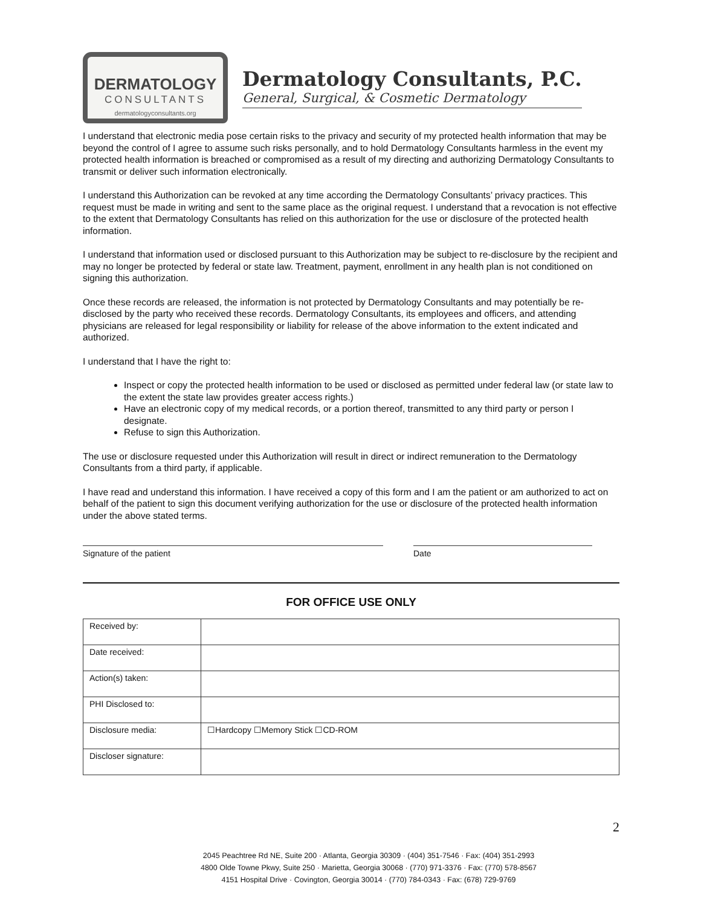DERMATOLOGY
CONSULTANTS
dermatologyconsultants.org
Dermatology Consultants, P.C.
General, Surgical, & Cosmetic Dermatology
I understand that electronic media pose certain risks to the privacy and security of my protected health information that may be beyond the control of I agree to assume such risks personally, and to hold Dermatology Consultants harmless in the event my protected health information is breached or compromised as a result of my directing and authorizing Dermatology Consultants to transmit or deliver such information electronically.
I understand this Authorization can be revoked at any time according the Dermatology Consultants’ privacy practices. This request must be made in writing and sent to the same place as the original request. I understand that a revocation is not effective to the extent that Dermatology Consultants has relied on this authorization for the use or disclosure of the protected health information.
I understand that information used or disclosed pursuant to this Authorization may be subject to re-disclosure by the recipient and may no longer be protected by federal or state law. Treatment, payment, enrollment in any health plan is not conditioned on signing this authorization.
Once these records are released, the information is not protected by Dermatology Consultants and may potentially be re-disclosed by the party who received these records. Dermatology Consultants, its employees and officers, and attending physicians are released for legal responsibility or liability for release of the above information to the extent indicated and authorized.
I understand that I have the right to:
Inspect or copy the protected health information to be used or disclosed as permitted under federal law (or state law to the extent the state law provides greater access rights.)
Have an electronic copy of my medical records, or a portion thereof, transmitted to any third party or person I designate.
Refuse to sign this Authorization.
The use or disclosure requested under this Authorization will result in direct or indirect remuneration to the Dermatology Consultants from a third party, if applicable.
I have read and understand this information. I have received a copy of this form and I am the patient or am authorized to act on behalf of the patient to sign this document verifying authorization for the use or disclosure of the protected health information under the above stated terms.
Signature of the patient Date
FOR OFFICE USE ONLY
| Received by: | |
| Date received: | |
| Action(s) taken: | |
| PHI Disclosed to: | |
| Disclosure media: | ☐Hardcopy ☐Memory Stick ☐CD-ROM |
| Discloser signature: | |
2
2045 Peachtree Rd NE, Suite 200 · Atlanta, Georgia 30309 · (404) 351-7546 · Fax: (404) 351-2993
4800 Olde Towne Pkwy, Suite 250 · Marietta, Georgia 30068 · (770) 971-3376 · Fax: (770) 578-8567
4151 Hospital Drive · Covington, Georgia 30014 · (770) 784-0343 · Fax: (678) 729-9769